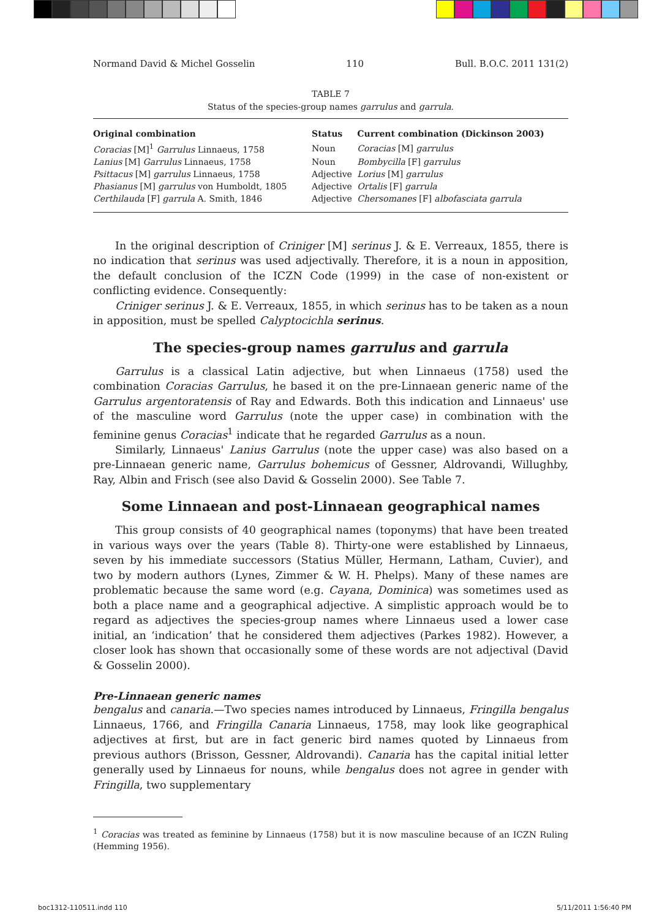Normand David & Michel Gosselin 110 Bull. B.O.C. 2011 131(2)
TABLE 7
Status of the species-group names garrulus and garrula.
| Original combination | Status | Current combination (Dickinson 2003) |
| --- | --- | --- |
| Coracias [M]<sup>1</sup> Garrulus Linnaeus, 1758 | Noun | Coracias [M] garrulus |
| Lanius [M] Garrulus Linnaeus, 1758 | Noun | Bombycilla [F] garrulus |
| Psittacus [M] garrulus Linnaeus, 1758 | Adjective | Lorius [M] garrulus |
| Phasianus [M] garrulus von Humboldt, 1805 | Adjective | Ortalis [F] garrula |
| Certhilauda [F] garrula A. Smith, 1846 | Adjective | Chersomanes [F] albofasciata garrula |
In the original description of Criniger [M] serinus J. & E. Verreaux, 1855, there is no indication that serinus was used adjectivally. Therefore, it is a noun in apposition, the default conclusion of the ICZN Code (1999) in the case of non-existent or conflicting evidence. Consequently:
Criniger serinus J. & E. Verreaux, 1855, in which serinus has to be taken as a noun in apposition, must be spelled Calyptocichla serinus.
The species-group names garrulus and garrula
Garrulus is a classical Latin adjective, but when Linnaeus (1758) used the combination Coracias Garrulus, he based it on the pre-Linnaean generic name of the Garrulus argentoratensis of Ray and Edwards. Both this indication and Linnaeus' use of the masculine word Garrulus (note the upper case) in combination with the feminine genus Coracias<sup>1</sup> indicate that he regarded Garrulus as a noun.
Similarly, Linnaeus' Lanius Garrulus (note the upper case) was also based on a pre-Linnaean generic name, Garrulus bohemicus of Gessner, Aldrovandi, Willughby, Ray, Albin and Frisch (see also David & Gosselin 2000). See Table 7.
Some Linnaean and post-Linnaean geographical names
This group consists of 40 geographical names (toponyms) that have been treated in various ways over the years (Table 8). Thirty-one were established by Linnaeus, seven by his immediate successors (Statius Müller, Hermann, Latham, Cuvier), and two by modern authors (Lynes, Zimmer & W. H. Phelps). Many of these names are problematic because the same word (e.g. Cayana, Dominica) was sometimes used as both a place name and a geographical adjective. A simplistic approach would be to regard as adjectives the species-group names where Linnaeus used a lower case initial, an ‘indication’ that he considered them adjectives (Parkes 1982). However, a closer look has shown that occasionally some of these words are not adjectival (David & Gosselin 2000).
Pre-Linnaean generic names
bengalus and canaria.—Two species names introduced by Linnaeus, Fringilla bengalus Linnaeus, 1766, and Fringilla Canaria Linnaeus, 1758, may look like geographical adjectives at first, but are in fact generic bird names quoted by Linnaeus from previous authors (Brisson, Gessner, Aldrovandi). Canaria has the capital initial letter generally used by Linnaeus for nouns, while bengalus does not agree in gender with Fringilla, two supplementary
<sup>1</sup> Coracias was treated as feminine by Linnaeus (1758) but it is now masculine because of an ICZN Ruling (Hemming 1956).
boc1312-110511.indd 110 5/11/2011 1:56:40 PM